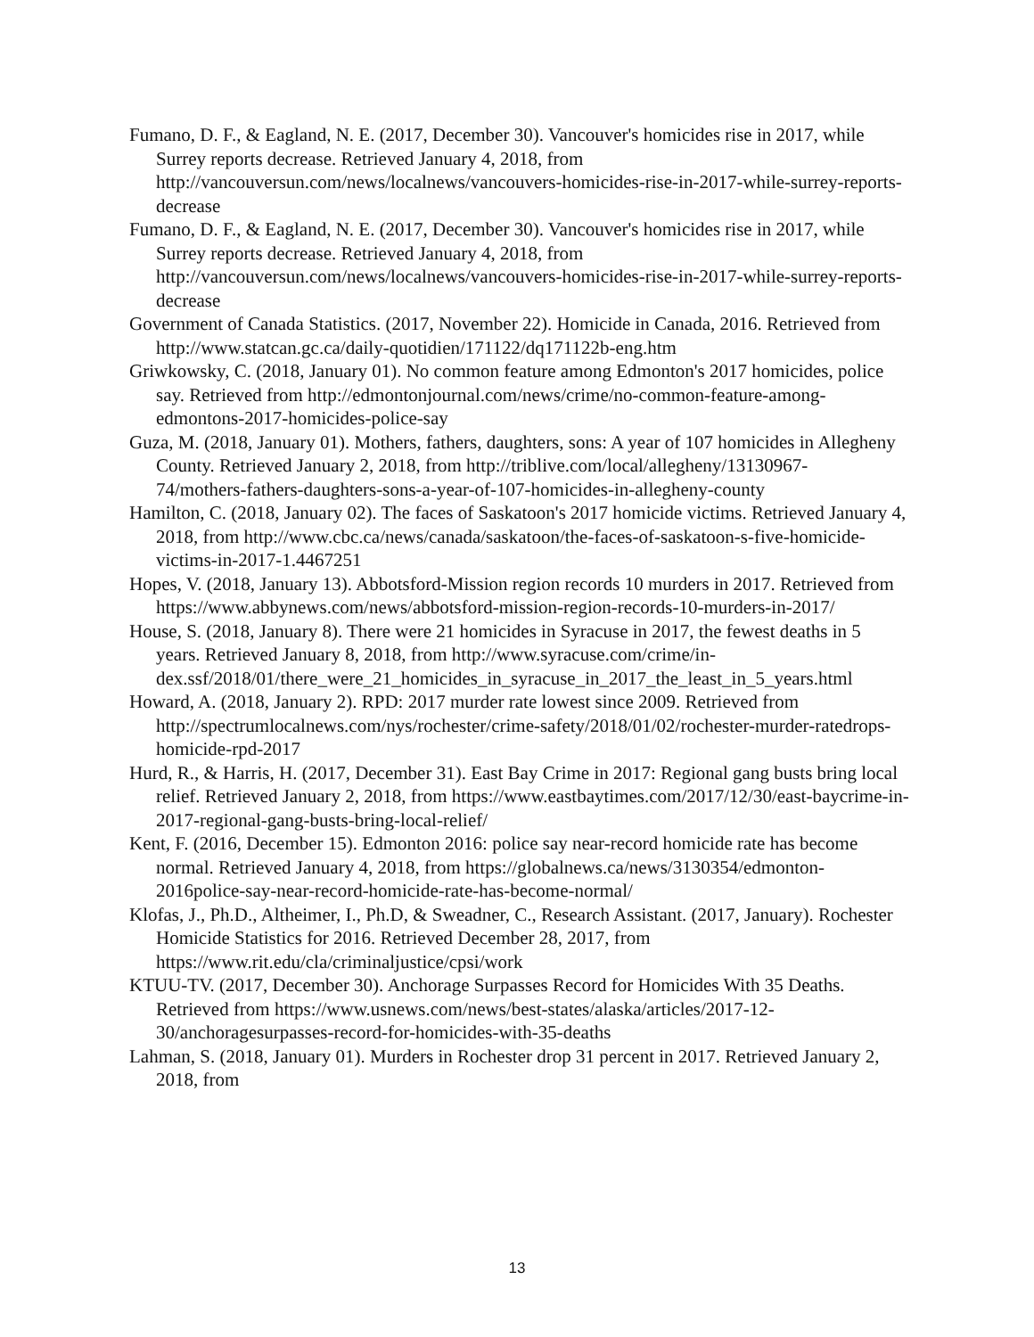Fumano, D. F., & Eagland, N. E. (2017, December 30). Vancouver's homicides rise in 2017, while Surrey reports decrease. Retrieved January 4, 2018, from http://vancouversun.com/news/localnews/vancouvers-homicides-rise-in-2017-while-surrey-reports-decrease
Fumano, D. F., & Eagland, N. E. (2017, December 30). Vancouver's homicides rise in 2017, while Surrey reports decrease. Retrieved January 4, 2018, from http://vancouversun.com/news/localnews/vancouvers-homicides-rise-in-2017-while-surrey-reports-decrease
Government of Canada Statistics. (2017, November 22). Homicide in Canada, 2016. Retrieved from http://www.statcan.gc.ca/daily-quotidien/171122/dq171122b-eng.htm
Griwkowsky, C. (2018, January 01). No common feature among Edmonton's 2017 homicides, police say. Retrieved from http://edmontonjournal.com/news/crime/no-common-feature-among-edmontons-2017-homicides-police-say
Guza, M. (2018, January 01). Mothers, fathers, daughters, sons: A year of 107 homicides in Allegheny County. Retrieved January 2, 2018, from http://triblive.com/local/allegheny/13130967-
74/mothers-fathers-daughters-sons-a-year-of-107-homicides-in-allegheny-county
Hamilton, C. (2018, January 02). The faces of Saskatoon's 2017 homicide victims. Retrieved January 4, 2018, from http://www.cbc.ca/news/canada/saskatoon/the-faces-of-saskatoon-s-five-homicide-victims-in-2017-1.4467251
Hopes, V. (2018, January 13). Abbotsford-Mission region records 10 murders in 2017. Retrieved from https://www.abbynews.com/news/abbotsford-mission-region-records-10-murders-in-2017/
House, S. (2018, January 8). There were 21 homicides in Syracuse in 2017, the fewest deaths in 5 years. Retrieved January 8, 2018, from http://www.syracuse.com/crime/in-dex.ssf/2018/01/there_were_21_homicides_in_syracuse_in_2017_the_least_in_5_years.html
Howard, A. (2018, January 2). RPD: 2017 murder rate lowest since 2009. Retrieved from http://spectrumlocalnews.com/nys/rochester/crime-safety/2018/01/02/rochester-murder-ratedrops-homicide-rpd-2017
Hurd, R., & Harris, H. (2017, December 31). East Bay Crime in 2017: Regional gang busts bring local relief. Retrieved January 2, 2018, from https://www.eastbaytimes.com/2017/12/30/east-baycrime-in-2017-regional-gang-busts-bring-local-relief/
Kent, F. (2016, December 15). Edmonton 2016: police say near-record homicide rate has become normal. Retrieved January 4, 2018, from https://globalnews.ca/news/3130354/edmonton-2016police-say-near-record-homicide-rate-has-become-normal/
Klofas, J., Ph.D., Altheimer, I., Ph.D, & Sweadner, C., Research Assistant. (2017, January). Rochester Homicide Statistics for 2016. Retrieved December 28, 2017, from https://www.rit.edu/cla/criminaljustice/cpsi/work
KTUU-TV. (2017, December 30). Anchorage Surpasses Record for Homicides With 35 Deaths. Retrieved from https://www.usnews.com/news/best-states/alaska/articles/2017-12-30/anchoragesurpasses-record-for-homicides-with-35-deaths
Lahman, S. (2018, January 01). Murders in Rochester drop 31 percent in 2017. Retrieved January 2, 2018, from
13